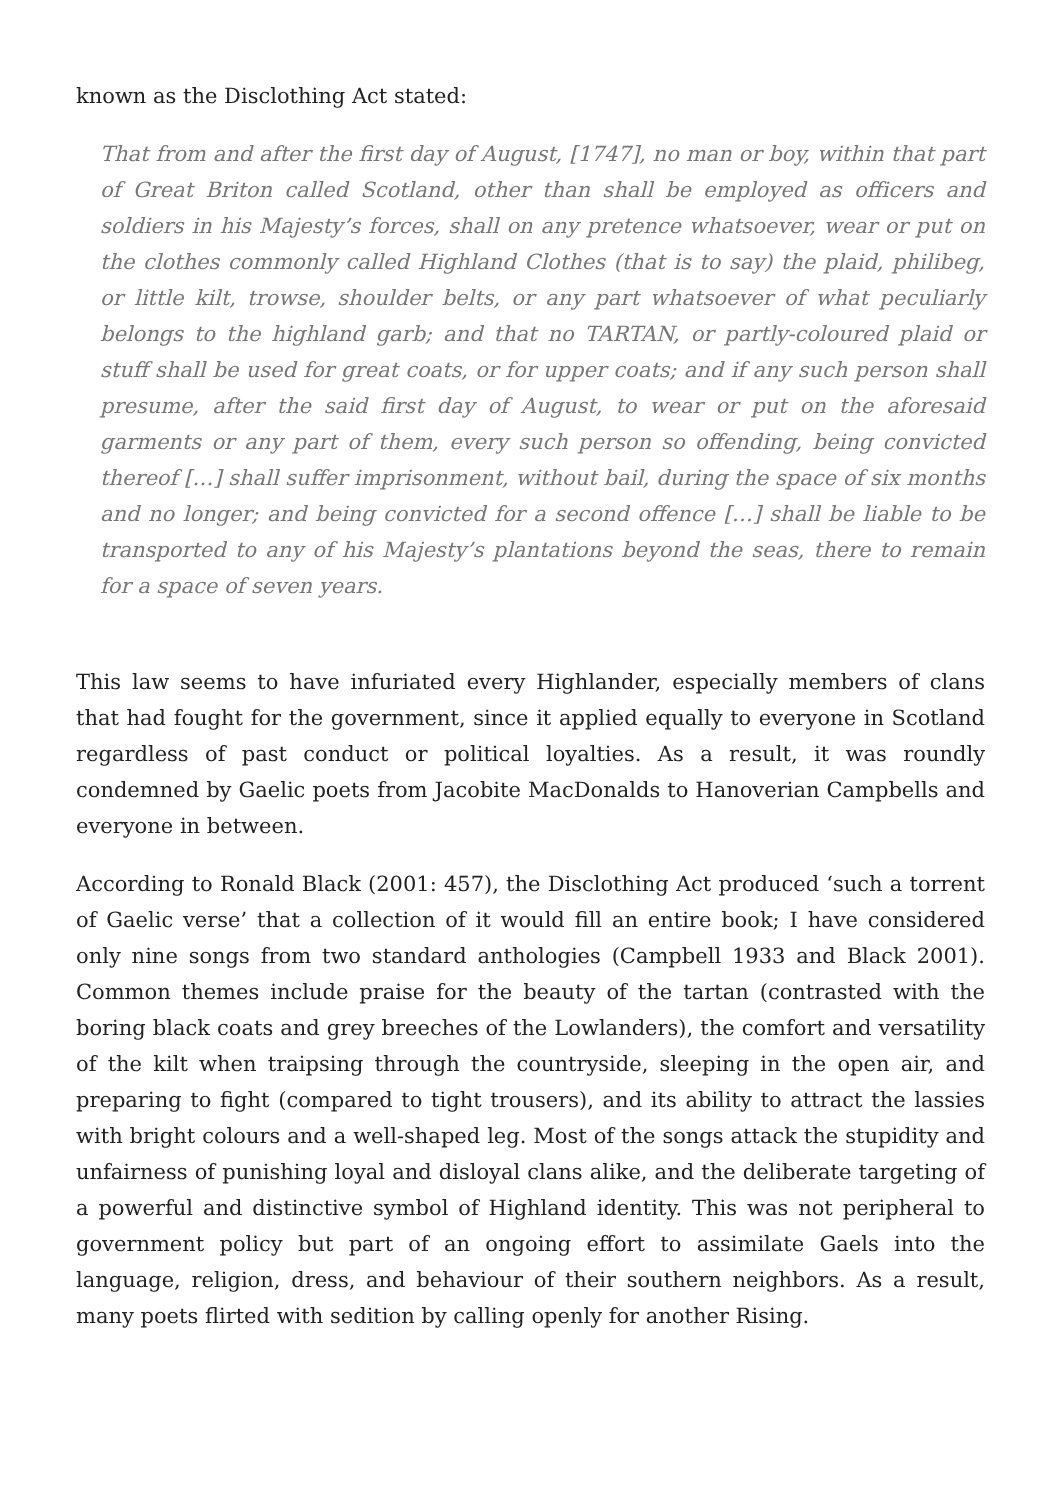known as the Disclothing Act stated:
That from and after the first day of August, [1747], no man or boy, within that part of Great Briton called Scotland, other than shall be employed as officers and soldiers in his Majesty’s forces, shall on any pretence whatsoever, wear or put on the clothes commonly called Highland Clothes (that is to say) the plaid, philibeg, or little kilt, trowse, shoulder belts, or any part whatsoever of what peculiarly belongs to the highland garb; and that no TARTAN, or partly-coloured plaid or stuff shall be used for great coats, or for upper coats; and if any such person shall presume, after the said first day of August, to wear or put on the aforesaid garments or any part of them, every such person so offending, being convicted thereof […] shall suffer imprisonment, without bail, during the space of six months and no longer; and being convicted for a second offence […] shall be liable to be transported to any of his Majesty’s plantations beyond the seas, there to remain for a space of seven years.
This law seems to have infuriated every Highlander, especially members of clans that had fought for the government, since it applied equally to everyone in Scotland regardless of past conduct or political loyalties. As a result, it was roundly condemned by Gaelic poets from Jacobite MacDonalds to Hanoverian Campbells and everyone in between.
According to Ronald Black (2001: 457), the Disclothing Act produced ‘such a torrent of Gaelic verse’ that a collection of it would fill an entire book; I have considered only nine songs from two standard anthologies (Campbell 1933 and Black 2001). Common themes include praise for the beauty of the tartan (contrasted with the boring black coats and grey breeches of the Lowlanders), the comfort and versatility of the kilt when traipsing through the countryside, sleeping in the open air, and preparing to fight (compared to tight trousers), and its ability to attract the lassies with bright colours and a well-shaped leg. Most of the songs attack the stupidity and unfairness of punishing loyal and disloyal clans alike, and the deliberate targeting of a powerful and distinctive symbol of Highland identity. This was not peripheral to government policy but part of an ongoing effort to assimilate Gaels into the language, religion, dress, and behaviour of their southern neighbors. As a result, many poets flirted with sedition by calling openly for another Rising.